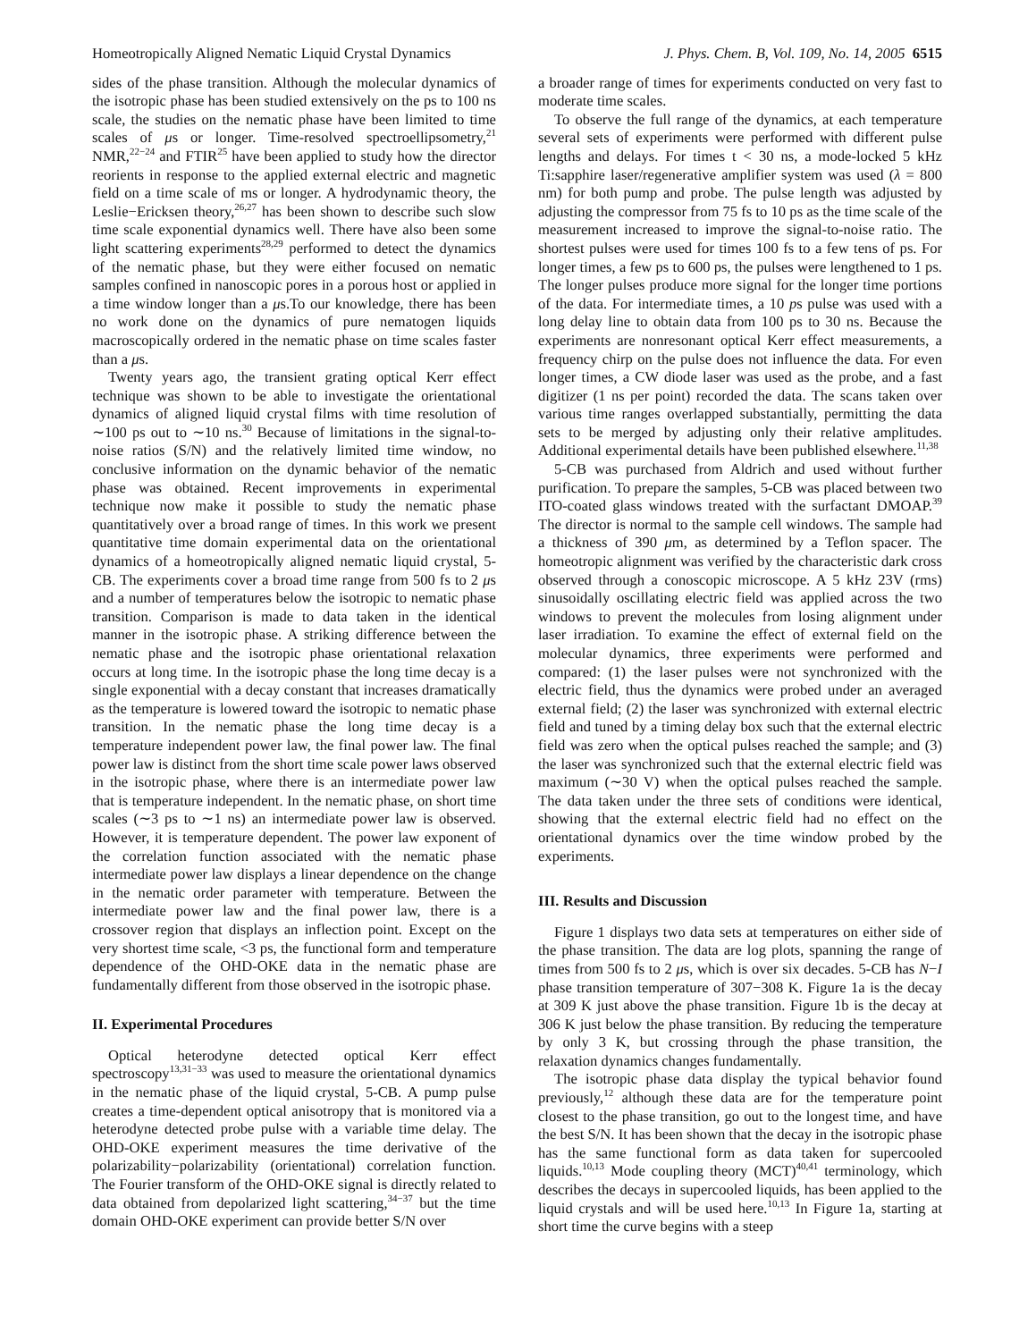Homeotropically Aligned Nematic Liquid Crystal Dynamics J. Phys. Chem. B, Vol. 109, No. 14, 2005 6515
sides of the phase transition. Although the molecular dynamics of the isotropic phase has been studied extensively on the ps to 100 ns scale, the studies on the nematic phase have been limited to time scales of μs or longer. Time-resolved spectroellipsometry,<sup>21</sup> NMR,<sup>22−24</sup> and FTIR<sup>25</sup> have been applied to study how the director reorients in response to the applied external electric and magnetic field on a time scale of ms or longer. A hydrodynamic theory, the Leslie−Ericksen theory,<sup>26,27</sup> has been shown to describe such slow time scale exponential dynamics well. There have also been some light scattering experiments<sup>28,29</sup> performed to detect the dynamics of the nematic phase, but they were either focused on nematic samples confined in nanoscopic pores in a porous host or applied in a time window longer than a μs.To our knowledge, there has been no work done on the dynamics of pure nematogen liquids macroscopically ordered in the nematic phase on time scales faster than a μs.
Twenty years ago, the transient grating optical Kerr effect technique was shown to be able to investigate the orientational dynamics of aligned liquid crystal films with time resolution of ∼100 ps out to ∼10 ns.<sup>30</sup> Because of limitations in the signal-to-noise ratios (S/N) and the relatively limited time window, no conclusive information on the dynamic behavior of the nematic phase was obtained. Recent improvements in experimental technique now make it possible to study the nematic phase quantitatively over a broad range of times. In this work we present quantitative time domain experimental data on the orientational dynamics of a homeotropically aligned nematic liquid crystal, 5-CB. The experiments cover a broad time range from 500 fs to 2 μs and a number of temperatures below the isotropic to nematic phase transition. Comparison is made to data taken in the identical manner in the isotropic phase. A striking difference between the nematic phase and the isotropic phase orientational relaxation occurs at long time. In the isotropic phase the long time decay is a single exponential with a decay constant that increases dramatically as the temperature is lowered toward the isotropic to nematic phase transition. In the nematic phase the long time decay is a temperature independent power law, the final power law. The final power law is distinct from the short time scale power laws observed in the isotropic phase, where there is an intermediate power law that is temperature independent. In the nematic phase, on short time scales (∼3 ps to ∼1 ns) an intermediate power law is observed. However, it is temperature dependent. The power law exponent of the correlation function associated with the nematic phase intermediate power law displays a linear dependence on the change in the nematic order parameter with temperature. Between the intermediate power law and the final power law, there is a crossover region that displays an inflection point. Except on the very shortest time scale, <3 ps, the functional form and temperature dependence of the OHD-OKE data in the nematic phase are fundamentally different from those observed in the isotropic phase.
II. Experimental Procedures
Optical heterodyne detected optical Kerr effect spectroscopy<sup>13,31−33</sup> was used to measure the orientational dynamics in the nematic phase of the liquid crystal, 5-CB. A pump pulse creates a time-dependent optical anisotropy that is monitored via a heterodyne detected probe pulse with a variable time delay. The OHD-OKE experiment measures the time derivative of the polarizability−polarizability (orientational) correlation function. The Fourier transform of the OHD-OKE signal is directly related to data obtained from depolarized light scattering,<sup>34−37</sup> but the time domain OHD-OKE experiment can provide better S/N over
a broader range of times for experiments conducted on very fast to moderate time scales.
To observe the full range of the dynamics, at each temperature several sets of experiments were performed with different pulse lengths and delays. For times t < 30 ns, a mode-locked 5 kHz Ti:sapphire laser/regenerative amplifier system was used (λ = 800 nm) for both pump and probe. The pulse length was adjusted by adjusting the compressor from 75 fs to 10 ps as the time scale of the measurement increased to improve the signal-to-noise ratio. The shortest pulses were used for times 100 fs to a few tens of ps. For longer times, a few ps to 600 ps, the pulses were lengthened to 1 ps. The longer pulses produce more signal for the longer time portions of the data. For intermediate times, a 10 ps pulse was used with a long delay line to obtain data from 100 ps to 30 ns. Because the experiments are nonresonant optical Kerr effect measurements, a frequency chirp on the pulse does not influence the data. For even longer times, a CW diode laser was used as the probe, and a fast digitizer (1 ns per point) recorded the data. The scans taken over various time ranges overlapped substantially, permitting the data sets to be merged by adjusting only their relative amplitudes. Additional experimental details have been published elsewhere.<sup>11,38</sup>
5-CB was purchased from Aldrich and used without further purification. To prepare the samples, 5-CB was placed between two ITO-coated glass windows treated with the surfactant DMOAP.<sup>39</sup> The director is normal to the sample cell windows. The sample had a thickness of 390 μm, as determined by a Teflon spacer. The homeotropic alignment was verified by the characteristic dark cross observed through a conoscopic microscope. A 5 kHz 23V (rms) sinusoidally oscillating electric field was applied across the two windows to prevent the molecules from losing alignment under laser irradiation. To examine the effect of external field on the molecular dynamics, three experiments were performed and compared: (1) the laser pulses were not synchronized with the electric field, thus the dynamics were probed under an averaged external field; (2) the laser was synchronized with external electric field and tuned by a timing delay box such that the external electric field was zero when the optical pulses reached the sample; and (3) the laser was synchronized such that the external electric field was maximum (∼30 V) when the optical pulses reached the sample. The data taken under the three sets of conditions were identical, showing that the external electric field had no effect on the orientational dynamics over the time window probed by the experiments.
III. Results and Discussion
Figure 1 displays two data sets at temperatures on either side of the phase transition. The data are log plots, spanning the range of times from 500 fs to 2 μs, which is over six decades. 5-CB has N−I phase transition temperature of 307−308 K. Figure 1a is the decay at 309 K just above the phase transition. Figure 1b is the decay at 306 K just below the phase transition. By reducing the temperature by only 3 K, but crossing through the phase transition, the relaxation dynamics changes fundamentally.
The isotropic phase data display the typical behavior found previously,<sup>12</sup> although these data are for the temperature point closest to the phase transition, go out to the longest time, and have the best S/N. It has been shown that the decay in the isotropic phase has the same functional form as data taken for supercooled liquids.<sup>10,13</sup> Mode coupling theory (MCT)<sup>40,41</sup> terminology, which describes the decays in supercooled liquids, has been applied to the liquid crystals and will be used here.<sup>10,13</sup> In Figure 1a, starting at short time the curve begins with a steep